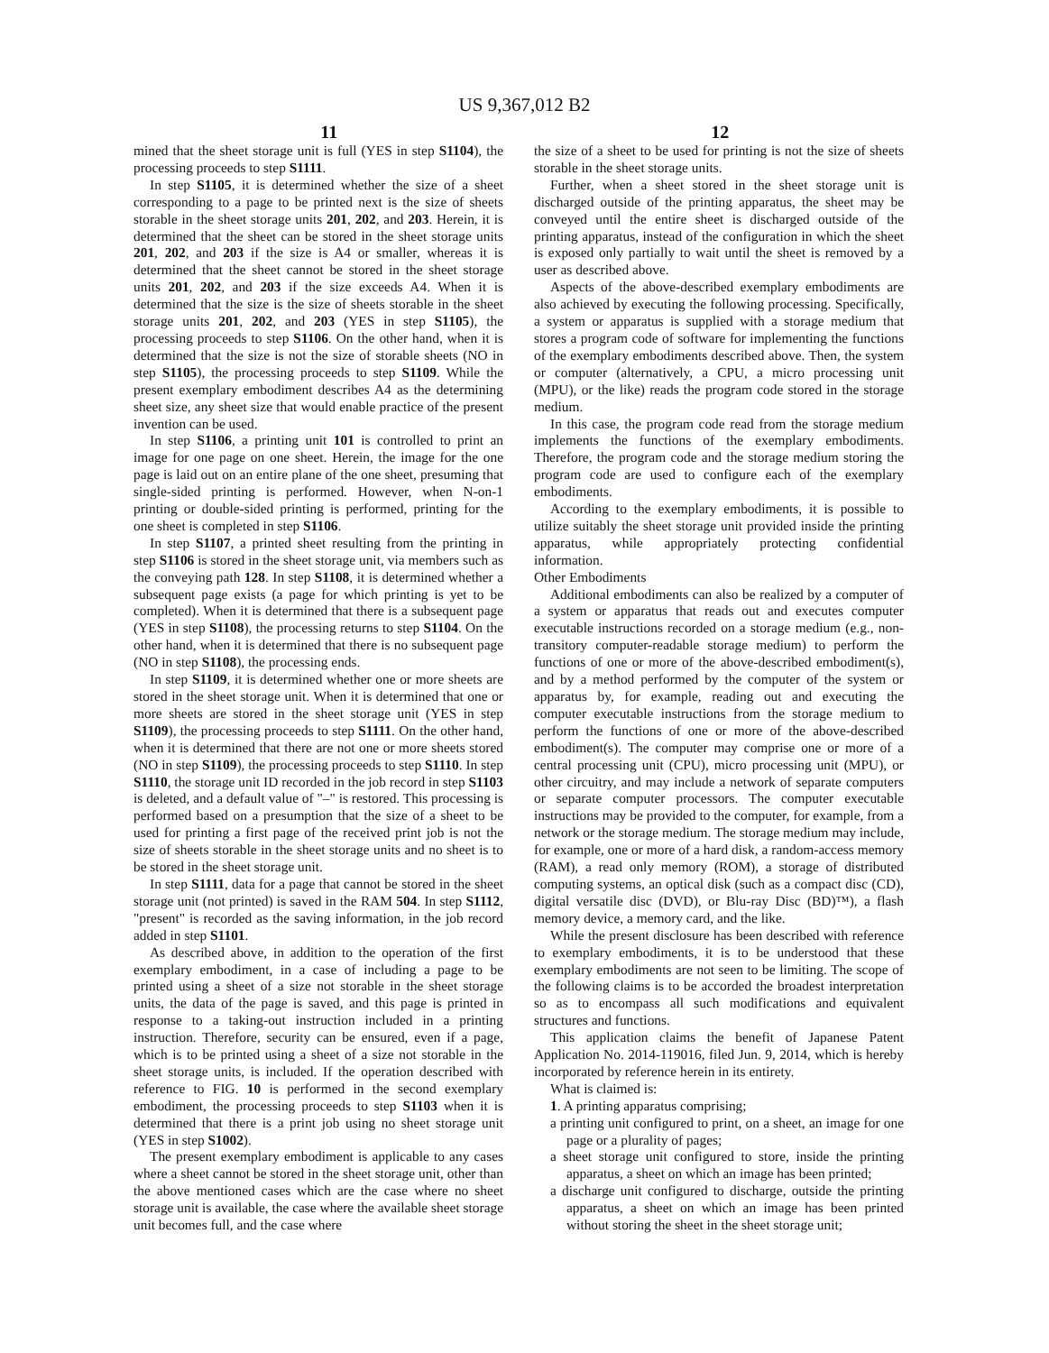US 9,367,012 B2
11 12
mined that the sheet storage unit is full (YES in step S1104), the processing proceeds to step S1111.
In step S1105, it is determined whether the size of a sheet corresponding to a page to be printed next is the size of sheets storable in the sheet storage units 201, 202, and 203. Herein, it is determined that the sheet can be stored in the sheet storage units 201, 202, and 203 if the size is A4 or smaller, whereas it is determined that the sheet cannot be stored in the sheet storage units 201, 202, and 203 if the size exceeds A4. When it is determined that the size is the size of sheets storable in the sheet storage units 201, 202, and 203 (YES in step S1105), the processing proceeds to step S1106. On the other hand, when it is determined that the size is not the size of storable sheets (NO in step S1105), the processing proceeds to step S1109. While the present exemplary embodiment describes A4 as the determining sheet size, any sheet size that would enable practice of the present invention can be used.
In step S1106, a printing unit 101 is controlled to print an image for one page on one sheet. Herein, the image for the one page is laid out on an entire plane of the one sheet, presuming that single-sided printing is performed. However, when N-on-1 printing or double-sided printing is performed, printing for the one sheet is completed in step S1106.
In step S1107, a printed sheet resulting from the printing in step S1106 is stored in the sheet storage unit, via members such as the conveying path 128. In step S1108, it is determined whether a subsequent page exists (a page for which printing is yet to be completed). When it is determined that there is a subsequent page (YES in step S1108), the processing returns to step S1104. On the other hand, when it is determined that there is no subsequent page (NO in step S1108), the processing ends.
In step S1109, it is determined whether one or more sheets are stored in the sheet storage unit. When it is determined that one or more sheets are stored in the sheet storage unit (YES in step S1109), the processing proceeds to step S1111. On the other hand, when it is determined that there are not one or more sheets stored (NO in step S1109), the processing proceeds to step S1110. In step S1110, the storage unit ID recorded in the job record in step S1103 is deleted, and a default value of "–" is restored. This processing is performed based on a presumption that the size of a sheet to be used for printing a first page of the received print job is not the size of sheets storable in the sheet storage units and no sheet is to be stored in the sheet storage unit.
In step S1111, data for a page that cannot be stored in the sheet storage unit (not printed) is saved in the RAM 504. In step S1112, "present" is recorded as the saving information, in the job record added in step S1101.
As described above, in addition to the operation of the first exemplary embodiment, in a case of including a page to be printed using a sheet of a size not storable in the sheet storage units, the data of the page is saved, and this page is printed in response to a taking-out instruction included in a printing instruction. Therefore, security can be ensured, even if a page, which is to be printed using a sheet of a size not storable in the sheet storage units, is included. If the operation described with reference to FIG. 10 is performed in the second exemplary embodiment, the processing proceeds to step S1103 when it is determined that there is a print job using no sheet storage unit (YES in step S1002).
The present exemplary embodiment is applicable to any cases where a sheet cannot be stored in the sheet storage unit, other than the above mentioned cases which are the case where no sheet storage unit is available, the case where the available sheet storage unit becomes full, and the case where
the size of a sheet to be used for printing is not the size of sheets storable in the sheet storage units.
Further, when a sheet stored in the sheet storage unit is discharged outside of the printing apparatus, the sheet may be conveyed until the entire sheet is discharged outside of the printing apparatus, instead of the configuration in which the sheet is exposed only partially to wait until the sheet is removed by a user as described above.
Aspects of the above-described exemplary embodiments are also achieved by executing the following processing. Specifically, a system or apparatus is supplied with a storage medium that stores a program code of software for implementing the functions of the exemplary embodiments described above. Then, the system or computer (alternatively, a CPU, a micro processing unit (MPU), or the like) reads the program code stored in the storage medium.
In this case, the program code read from the storage medium implements the functions of the exemplary embodiments. Therefore, the program code and the storage medium storing the program code are used to configure each of the exemplary embodiments.
According to the exemplary embodiments, it is possible to utilize suitably the sheet storage unit provided inside the printing apparatus, while appropriately protecting confidential information.
Other Embodiments
Additional embodiments can also be realized by a computer of a system or apparatus that reads out and executes computer executable instructions recorded on a storage medium (e.g., non-transitory computer-readable storage medium) to perform the functions of one or more of the above-described embodiment(s), and by a method performed by the computer of the system or apparatus by, for example, reading out and executing the computer executable instructions from the storage medium to perform the functions of one or more of the above-described embodiment(s). The computer may comprise one or more of a central processing unit (CPU), micro processing unit (MPU), or other circuitry, and may include a network of separate computers or separate computer processors. The computer executable instructions may be provided to the computer, for example, from a network or the storage medium. The storage medium may include, for example, one or more of a hard disk, a random-access memory (RAM), a read only memory (ROM), a storage of distributed computing systems, an optical disk (such as a compact disc (CD), digital versatile disc (DVD), or Blu-ray Disc (BD)™), a flash memory device, a memory card, and the like.
While the present disclosure has been described with reference to exemplary embodiments, it is to be understood that these exemplary embodiments are not seen to be limiting. The scope of the following claims is to be accorded the broadest interpretation so as to encompass all such modifications and equivalent structures and functions.
This application claims the benefit of Japanese Patent Application No. 2014-119016, filed Jun. 9, 2014, which is hereby incorporated by reference herein in its entirety.
What is claimed is:
1. A printing apparatus comprising;
a printing unit configured to print, on a sheet, an image for one page or a plurality of pages;
a sheet storage unit configured to store, inside the printing apparatus, a sheet on which an image has been printed;
a discharge unit configured to discharge, outside the printing apparatus, a sheet on which an image has been printed without storing the sheet in the sheet storage unit;